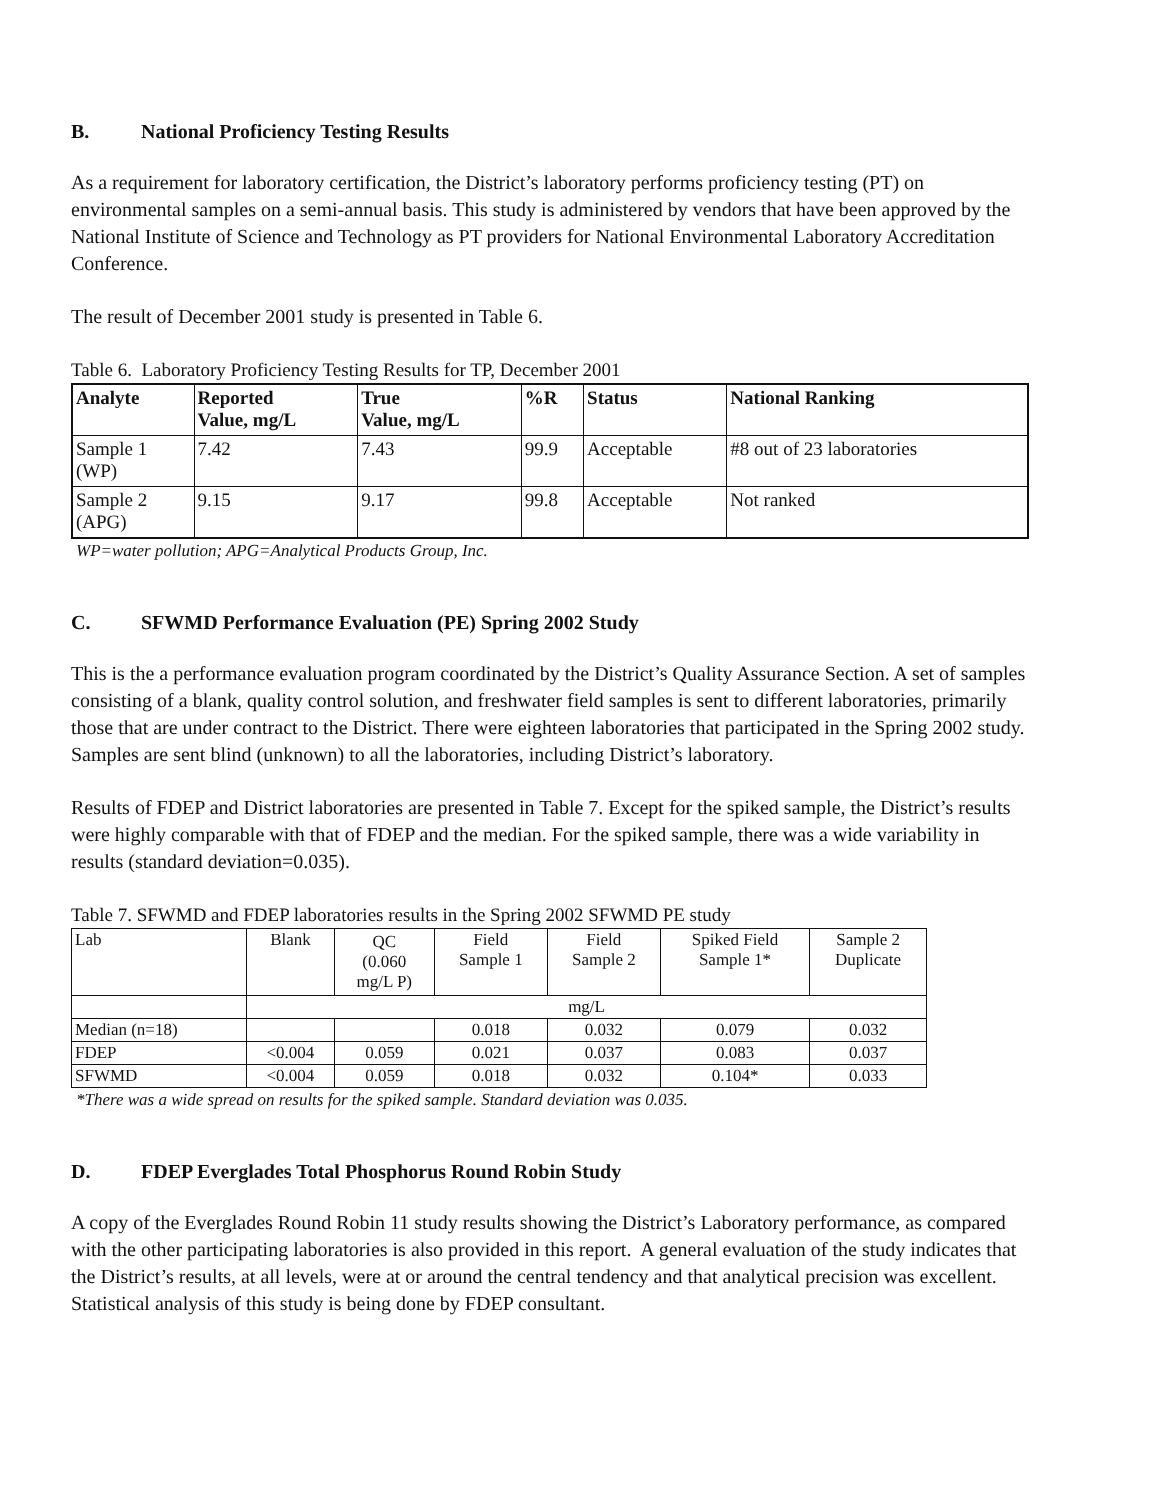B. National Proficiency Testing Results
As a requirement for laboratory certification, the District’s laboratory performs proficiency testing (PT) on environmental samples on a semi-annual basis. This study is administered by vendors that have been approved by the National Institute of Science and Technology as PT providers for National Environmental Laboratory Accreditation Conference.
The result of December 2001 study is presented in Table 6.
Table 6. Laboratory Proficiency Testing Results for TP, December 2001
| Analyte | Reported Value, mg/L | True Value, mg/L | %R | Status | National Ranking |
| --- | --- | --- | --- | --- | --- |
| Sample 1 (WP) | 7.42 | 7.43 | 99.9 | Acceptable | #8 out of 23 laboratories |
| Sample 2 (APG) | 9.15 | 9.17 | 99.8 | Acceptable | Not ranked |
WP=water pollution; APG=Analytical Products Group, Inc.
C. SFWMD Performance Evaluation (PE) Spring 2002 Study
This is the a performance evaluation program coordinated by the District’s Quality Assurance Section. A set of samples consisting of a blank, quality control solution, and freshwater field samples is sent to different laboratories, primarily those that are under contract to the District. There were eighteen laboratories that participated in the Spring 2002 study. Samples are sent blind (unknown) to all the laboratories, including District’s laboratory.
Results of FDEP and District laboratories are presented in Table 7. Except for the spiked sample, the District’s results were highly comparable with that of FDEP and the median. For the spiked sample, there was a wide variability in results (standard deviation=0.035).
Table 7. SFWMD and FDEP laboratories results in the Spring 2002 SFWMD PE study
| Lab | Blank | QC (0.060 mg/L P) | Field Sample 1 | Field Sample 2 | Spiked Field Sample 1* | Sample 2 Duplicate |
| --- | --- | --- | --- | --- | --- | --- |
| | mg/L | | | | | |
| Median (n=18) | | | 0.018 | 0.032 | 0.079 | 0.032 |
| FDEP | <0.004 | 0.059 | 0.021 | 0.037 | 0.083 | 0.037 |
| SFWMD | <0.004 | 0.059 | 0.018 | 0.032 | 0.104* | 0.033 |
*There was a wide spread on results for the spiked sample. Standard deviation was 0.035.
D. FDEP Everglades Total Phosphorus Round Robin Study
A copy of the Everglades Round Robin 11 study results showing the District’s Laboratory performance, as compared with the other participating laboratories is also provided in this report. A general evaluation of the study indicates that the District’s results, at all levels, were at or around the central tendency and that analytical precision was excellent. Statistical analysis of this study is being done by FDEP consultant.